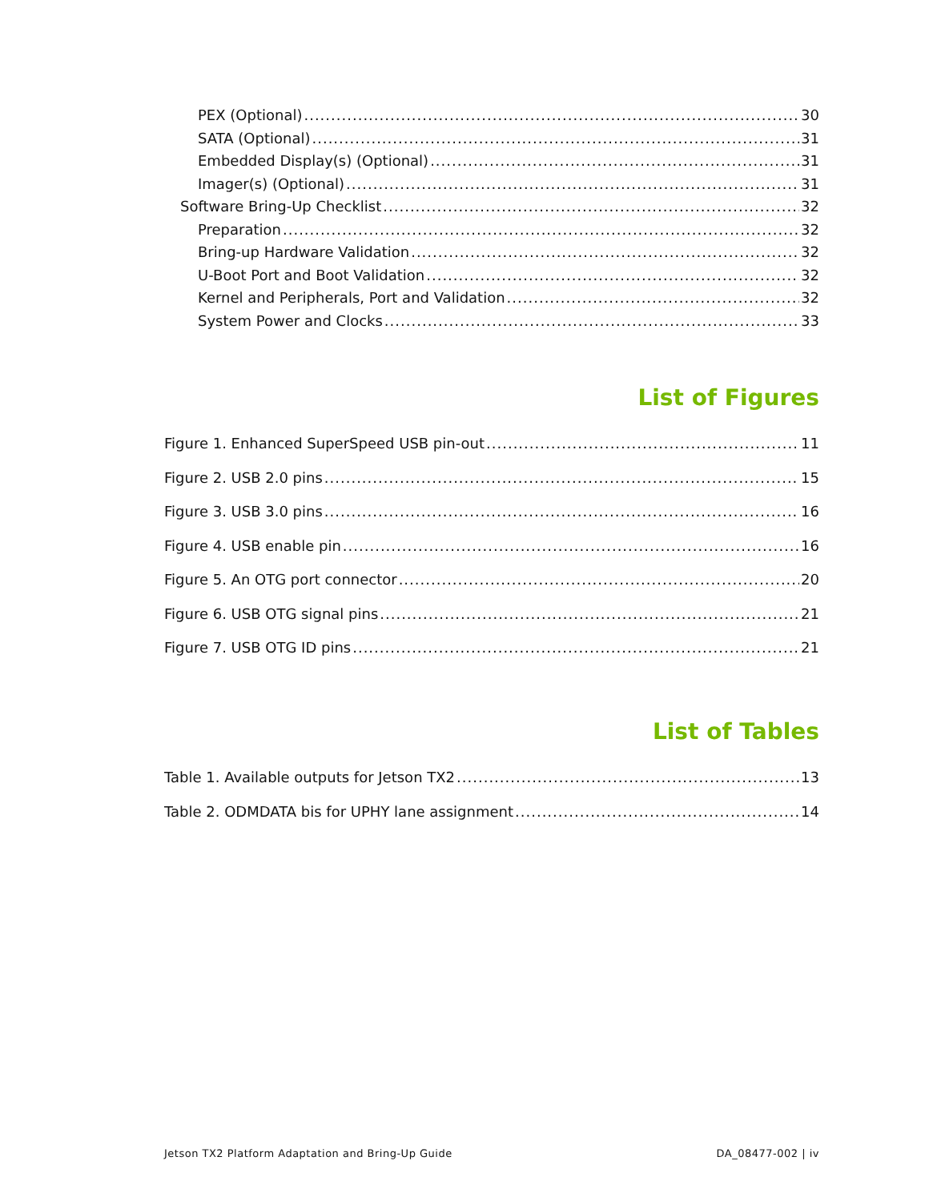PEX (Optional) 30
SATA (Optional) 31
Embedded Display(s) (Optional) 31
Imager(s) (Optional) 31
Software Bring-Up Checklist 32
Preparation 32
Bring-up Hardware Validation 32
U-Boot Port and Boot Validation 32
Kernel and Peripherals, Port and Validation 32
System Power and Clocks 33
List of Figures
Figure 1. Enhanced SuperSpeed USB pin-out 11
Figure 2. USB 2.0 pins 15
Figure 3. USB 3.0 pins 16
Figure 4. USB enable pin 16
Figure 5. An OTG port connector 20
Figure 6. USB OTG signal pins 21
Figure 7. USB OTG ID pins 21
List of Tables
Table 1. Available outputs for Jetson TX2 13
Table 2. ODMDATA bis for UPHY lane assignment 14
Jetson TX2 Platform Adaptation and Bring-Up Guide DA_08477-002 | iv